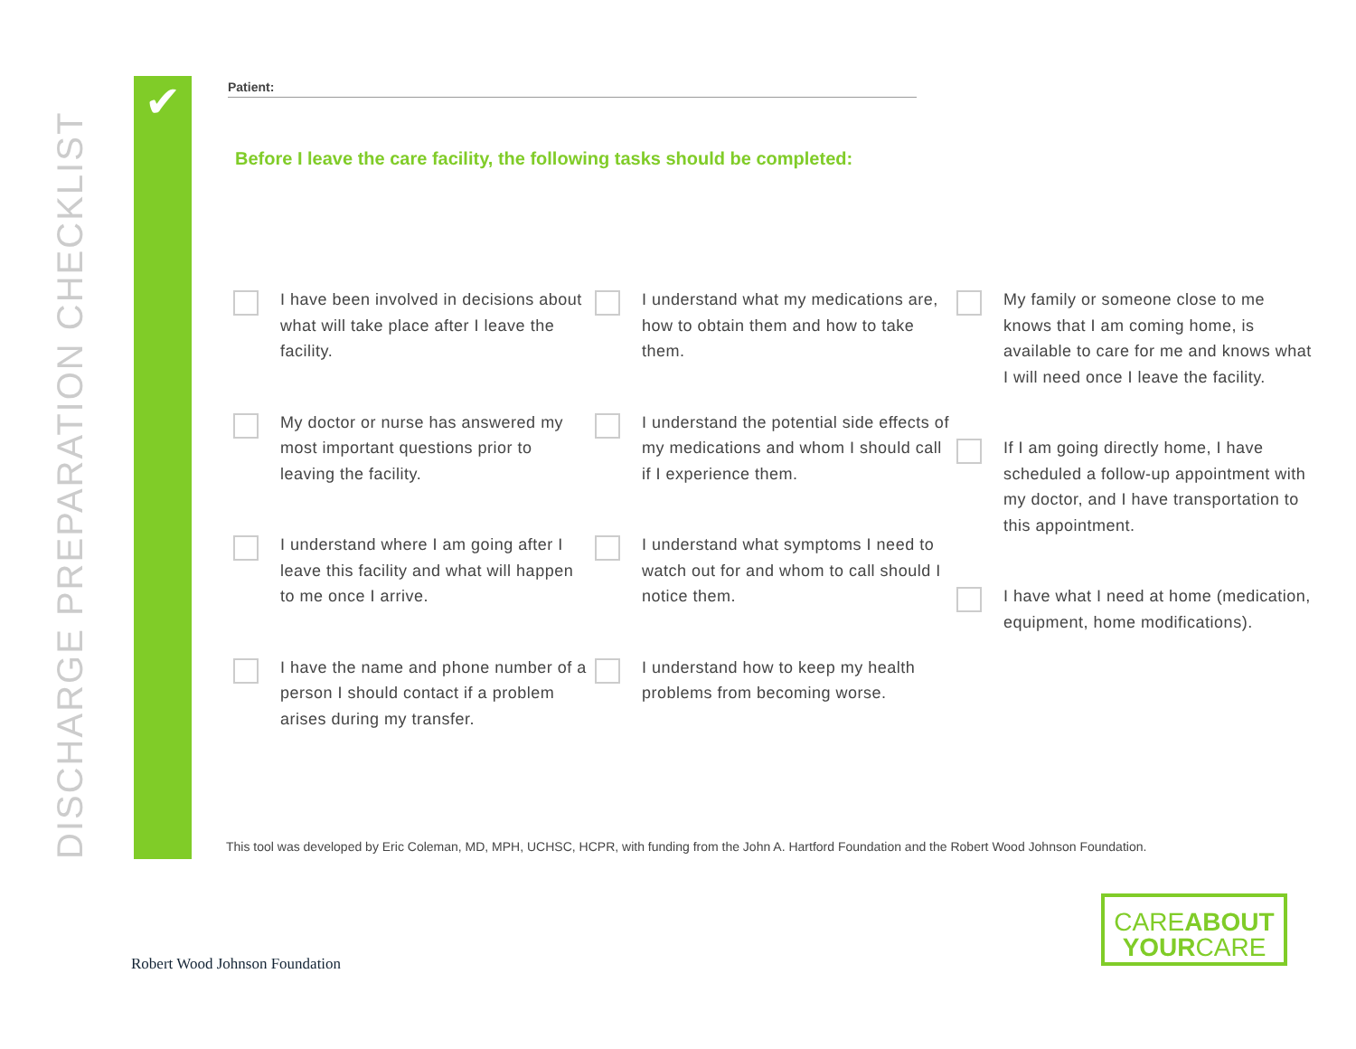DISCHARGE PREPARATION CHECKLIST
✔
Patient:
Before I leave the care facility, the following tasks should be completed:
I have been involved in decisions about what will take place after I leave the facility.
My doctor or nurse has answered my most important questions prior to leaving the facility.
I understand where I am going after I leave this facility and what will happen to me once I arrive.
I have the name and phone number of a person I should contact if a problem arises during my transfer.
I understand what my medications are, how to obtain them and how to take them.
I understand the potential side effects of my medications and whom I should call if I experience them.
I understand what symptoms I need to watch out for and whom to call should I notice them.
I understand how to keep my health problems from becoming worse.
My family or someone close to me knows that I am coming home, is available to care for me and knows what I will need once I leave the facility.
If I am going directly home, I have scheduled a follow-up appointment with my doctor, and I have transportation to this appointment.
I have what I need at home (medication, equipment, home modifications).
This tool was developed by Eric Coleman, MD, MPH, UCHSC, HCPR, with funding from the John A. Hartford Foundation and the Robert Wood Johnson Foundation.
Robert Wood Johnson Foundation
CAREABOUT
YOURCARE